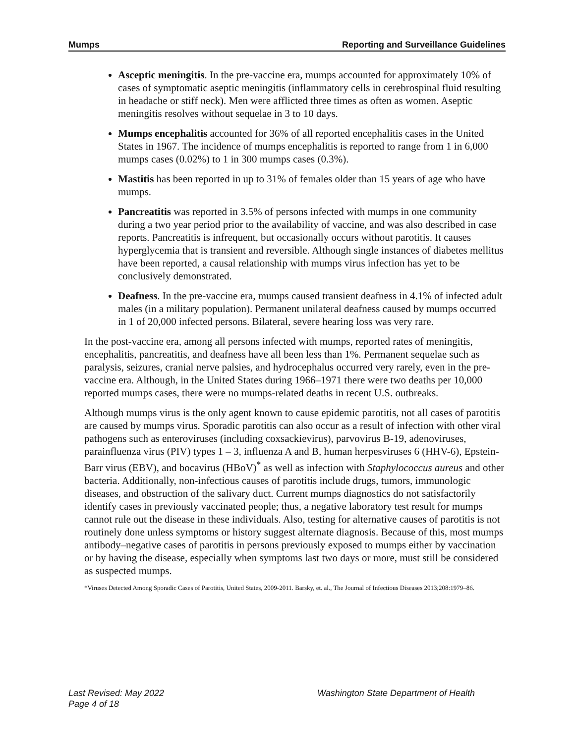Mumps Reporting and Surveillance Guidelines
Asceptic meningitis. In the pre-vaccine era, mumps accounted for approximately 10% of cases of symptomatic aseptic meningitis (inflammatory cells in cerebrospinal fluid resulting in headache or stiff neck). Men were afflicted three times as often as women. Aseptic meningitis resolves without sequelae in 3 to 10 days.
Mumps encephalitis accounted for 36% of all reported encephalitis cases in the United States in 1967. The incidence of mumps encephalitis is reported to range from 1 in 6,000 mumps cases (0.02%) to 1 in 300 mumps cases (0.3%).
Mastitis has been reported in up to 31% of females older than 15 years of age who have mumps.
Pancreatitis was reported in 3.5% of persons infected with mumps in one community during a two year period prior to the availability of vaccine, and was also described in case reports. Pancreatitis is infrequent, but occasionally occurs without parotitis. It causes hyperglycemia that is transient and reversible. Although single instances of diabetes mellitus have been reported, a causal relationship with mumps virus infection has yet to be conclusively demonstrated.
Deafness. In the pre-vaccine era, mumps caused transient deafness in 4.1% of infected adult males (in a military population). Permanent unilateral deafness caused by mumps occurred in 1 of 20,000 infected persons. Bilateral, severe hearing loss was very rare.
In the post-vaccine era, among all persons infected with mumps, reported rates of meningitis, encephalitis, pancreatitis, and deafness have all been less than 1%. Permanent sequelae such as paralysis, seizures, cranial nerve palsies, and hydrocephalus occurred very rarely, even in the pre-vaccine era. Although, in the United States during 1966–1971 there were two deaths per 10,000 reported mumps cases, there were no mumps-related deaths in recent U.S. outbreaks.
Although mumps virus is the only agent known to cause epidemic parotitis, not all cases of parotitis are caused by mumps virus. Sporadic parotitis can also occur as a result of infection with other viral pathogens such as enteroviruses (including coxsackievirus), parvovirus B-19, adenoviruses, parainfluenza virus (PIV) types 1 – 3, influenza A and B, human herpesviruses 6 (HHV-6), Epstein-Barr virus (EBV), and bocavirus (HBoV)<sup>*</sup> as well as infection with Staphylococcus aureus and other bacteria. Additionally, non-infectious causes of parotitis include drugs, tumors, immunologic diseases, and obstruction of the salivary duct. Current mumps diagnostics do not satisfactorily identify cases in previously vaccinated people; thus, a negative laboratory test result for mumps cannot rule out the disease in these individuals. Also, testing for alternative causes of parotitis is not routinely done unless symptoms or history suggest alternate diagnosis. Because of this, most mumps antibody–negative cases of parotitis in persons previously exposed to mumps either by vaccination or by having the disease, especially when symptoms last two days or more, must still be considered as suspected mumps.
*Viruses Detected Among Sporadic Cases of Parotitis, United States, 2009-2011. Barsky, et. al., The Journal of Infectious Diseases 2013;208:1979–86.
Last Revised: May 2022
Page 4 of 18
Washington State Department of Health